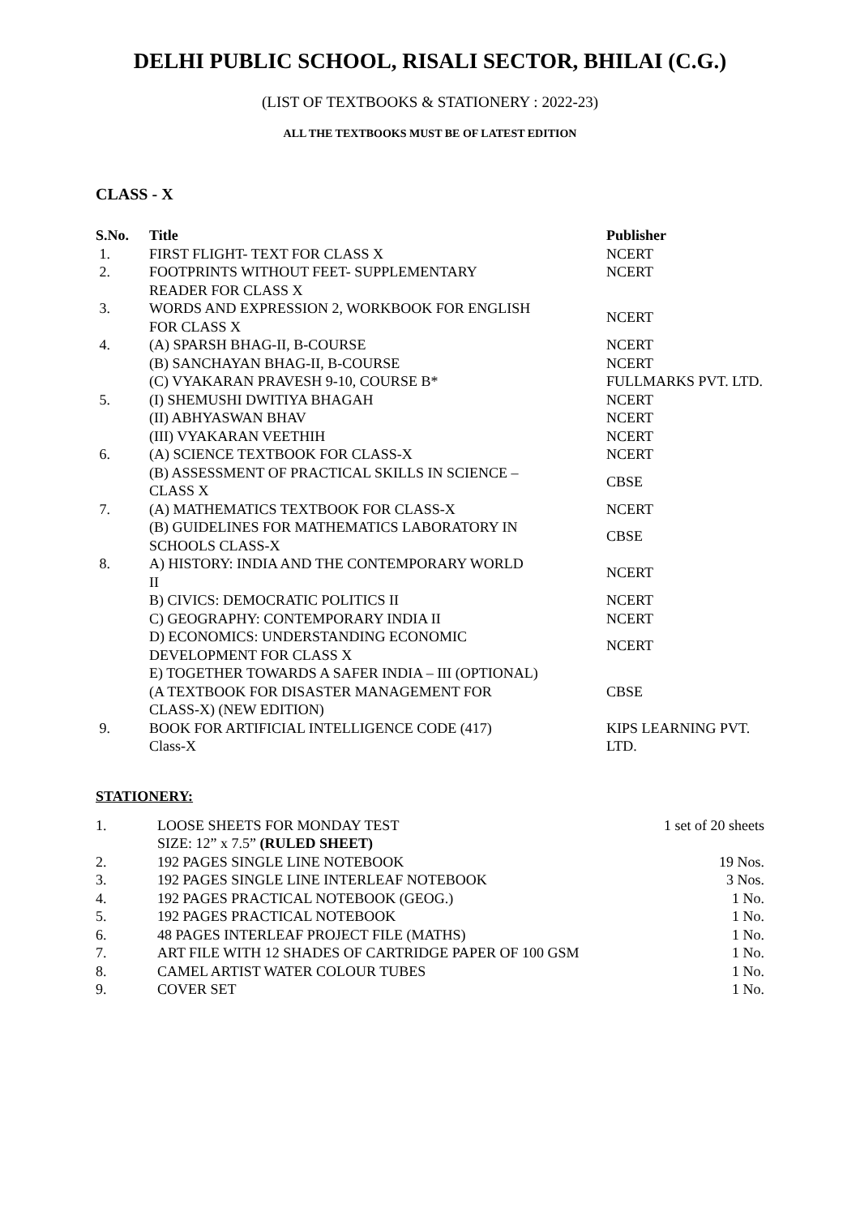DELHI PUBLIC SCHOOL, RISALI SECTOR, BHILAI (C.G.)
(LIST OF TEXTBOOKS & STATIONERY : 2022-23)
ALL THE TEXTBOOKS MUST BE OF LATEST EDITION
CLASS - X
| S.No. | Title | Publisher |
| --- | --- | --- |
| 1. | FIRST FLIGHT- TEXT FOR CLASS X | NCERT |
| 2. | FOOTPRINTS WITHOUT FEET- SUPPLEMENTARY READER FOR CLASS X | NCERT |
| 3. | WORDS AND EXPRESSION 2, WORKBOOK FOR ENGLISH FOR CLASS X | NCERT |
| 4. | (A) SPARSH BHAG-II, B-COURSE | NCERT |
| | (B) SANCHAYAN BHAG-II, B-COURSE | NCERT |
| | (C) VYAKARAN PRAVESH 9-10, COURSE B* | FULLMARKS PVT. LTD. |
| 5. | (I) SHEMUSHI DWITIYA BHAGAH | NCERT |
| | (II) ABHYASWAN BHAV | NCERT |
| | (III) VYAKARAN VEETHIH | NCERT |
| 6. | (A) SCIENCE TEXTBOOK FOR CLASS-X | NCERT |
| | (B) ASSESSMENT OF PRACTICAL SKILLS IN SCIENCE – CLASS X | CBSE |
| 7. | (A) MATHEMATICS TEXTBOOK FOR CLASS-X | NCERT |
| | (B) GUIDELINES FOR MATHEMATICS LABORATORY IN SCHOOLS CLASS-X | CBSE |
| 8. | A) HISTORY: INDIA AND THE CONTEMPORARY WORLD II | NCERT |
| | B) CIVICS: DEMOCRATIC POLITICS II | NCERT |
| | C) GEOGRAPHY: CONTEMPORARY INDIA II | NCERT |
| | D) ECONOMICS: UNDERSTANDING ECONOMIC DEVELOPMENT FOR CLASS X | NCERT |
| | E) TOGETHER TOWARDS A SAFER INDIA – III (OPTIONAL) (A TEXTBOOK FOR DISASTER MANAGEMENT FOR CLASS-X) (NEW EDITION) | CBSE |
| 9. | BOOK FOR ARTIFICIAL INTELLIGENCE CODE (417) Class-X | KIPS LEARNING PVT. LTD. |
STATIONERY:
| 1. | LOOSE SHEETS FOR MONDAY TEST SIZE: 12” x 7.5” (RULED SHEET) | 1 set of 20 sheets |
| 2. | 192 PAGES SINGLE LINE NOTEBOOK | 19 Nos. |
| 3. | 192 PAGES SINGLE LINE INTERLEAF NOTEBOOK | 3 Nos. |
| 4. | 192 PAGES PRACTICAL NOTEBOOK (GEOG.) | 1 No. |
| 5. | 192 PAGES PRACTICAL NOTEBOOK | 1 No. |
| 6. | 48 PAGES INTERLEAF PROJECT FILE (MATHS) | 1 No. |
| 7. | ART FILE WITH 12 SHADES OF CARTRIDGE PAPER OF 100 GSM | 1 No. |
| 8. | CAMEL ARTIST WATER COLOUR TUBES | 1 No. |
| 9. | COVER SET | 1 No. |